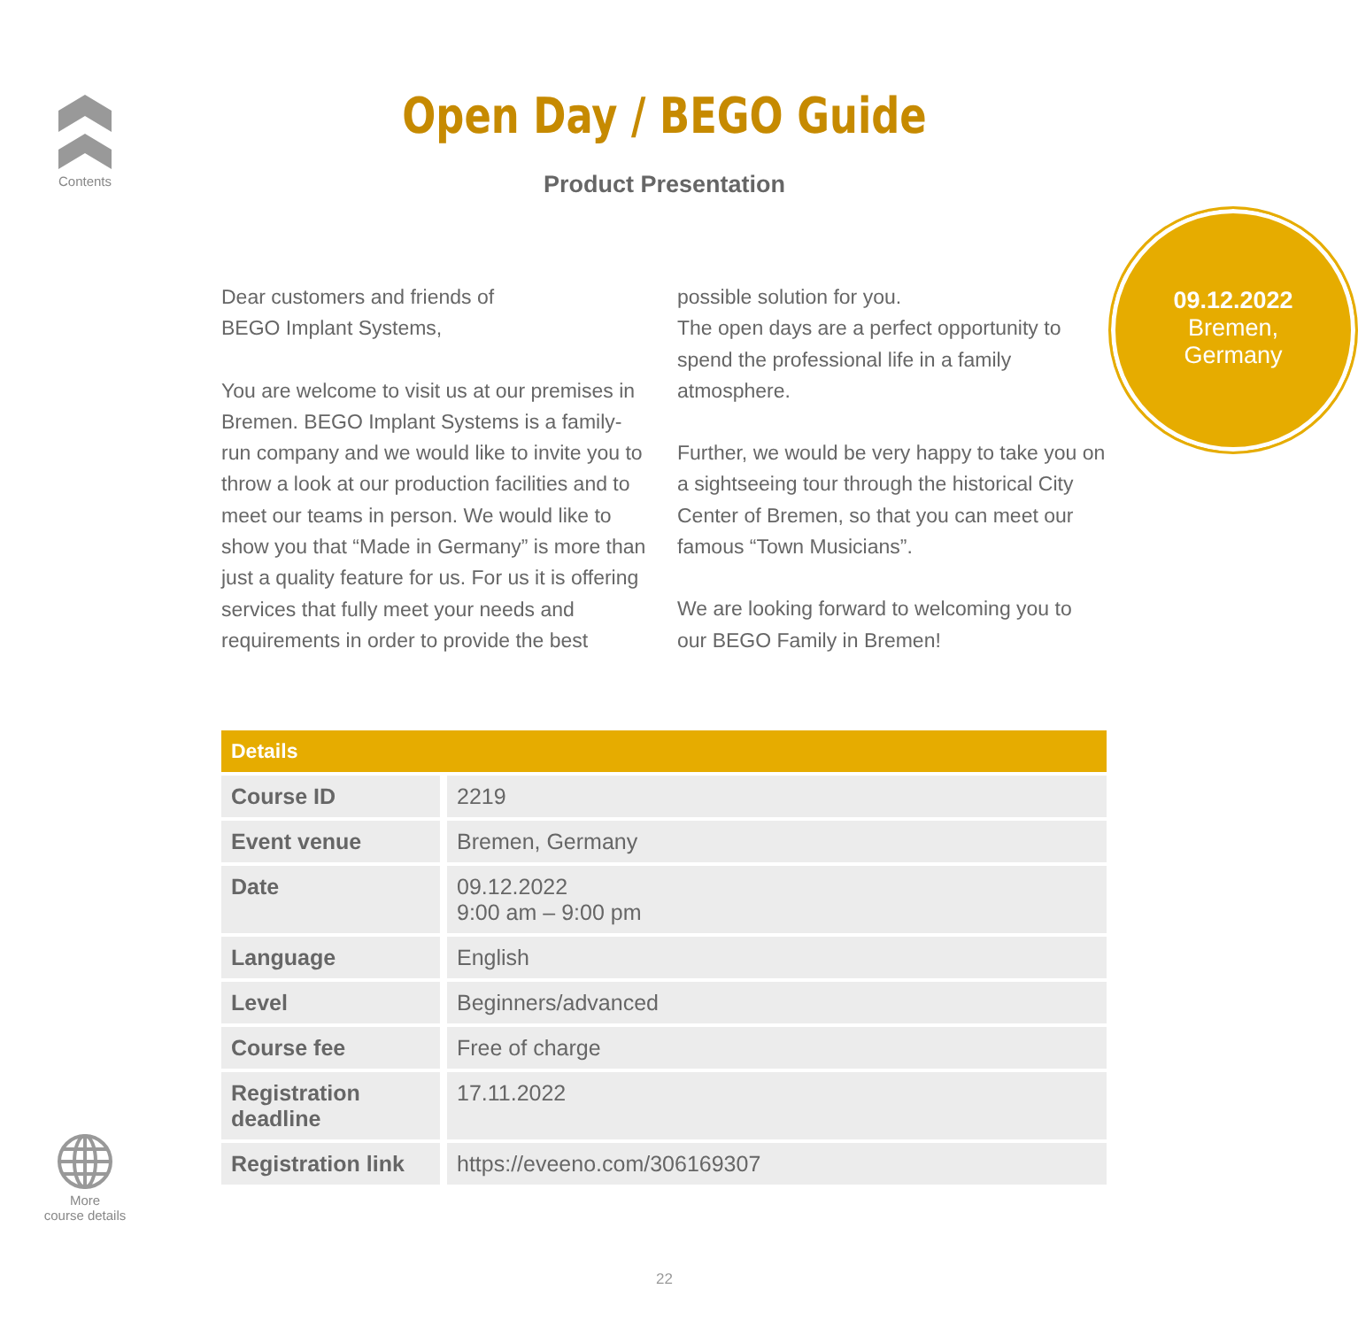Contents
Open Day / BEGO Guide
Product Presentation
Dear customers and friends of
BEGO Implant Systems,
You are welcome to visit us at our premises in Bremen. BEGO Implant Systems is a family-run company and we would like to invite you to throw a look at our production facilities and to meet our teams in person. We would like to show you that “Made in Germany” is more than just a quality feature for us. For us it is offering services that fully meet your needs and requirements in order to provide the best possible solution for you.
The open days are a perfect opportunity to spend the professional life in a family atmosphere.
Further, we would be very happy to take you on a sightseeing tour through the historical City Center of Bremen, so that you can meet our famous “Town Musicians”.
We are looking forward to welcoming you to our BEGO Family in Bremen!
09.12.2022
Bremen,
Germany
| Details | |
| --- | --- |
| Course ID | 2219 |
| Event venue | Bremen, Germany |
| Date | 09.12.2022 9:00 am – 9:00 pm |
| Language | English |
| Level | Beginners/advanced |
| Course fee | Free of charge |
| Registration deadline | 17.11.2022 |
| Registration link | https://eveeno.com/306169307 |
More
course details
22